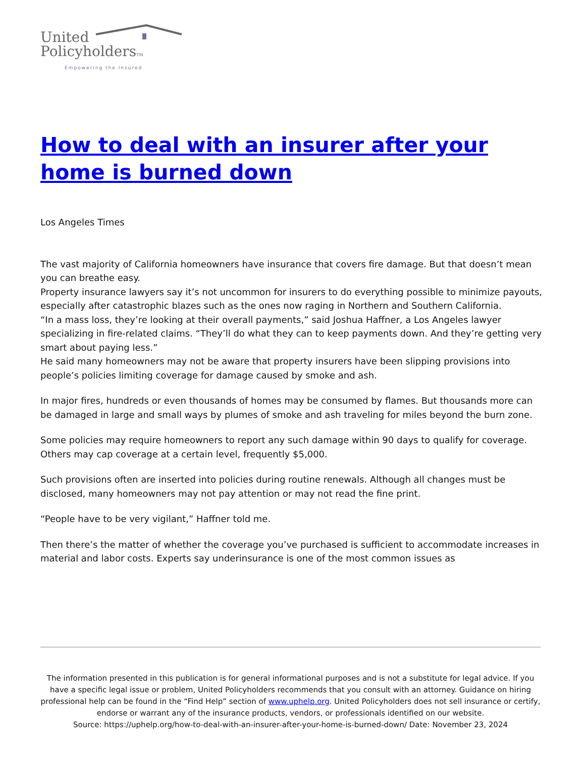United
PolicyholdersTM
Empowering the Insured
How to deal with an insurer after your home is burned down
Los Angeles Times
The vast majority of California homeowners have insurance that covers fire damage. But that doesn’t mean you can breathe easy.
Property insurance lawyers say it’s not uncommon for insurers to do everything possible to minimize payouts, especially after catastrophic blazes such as the ones now raging in Northern and Southern California.
“In a mass loss, they’re looking at their overall payments,” said Joshua Haffner, a Los Angeles lawyer specializing in fire-related claims. “They’ll do what they can to keep payments down. And they’re getting very smart about paying less.”
He said many homeowners may not be aware that property insurers have been slipping provisions into people’s policies limiting coverage for damage caused by smoke and ash.
In major fires, hundreds or even thousands of homes may be consumed by flames. But thousands more can be damaged in large and small ways by plumes of smoke and ash traveling for miles beyond the burn zone.
Some policies may require homeowners to report any such damage within 90 days to qualify for coverage. Others may cap coverage at a certain level, frequently $5,000.
Such provisions often are inserted into policies during routine renewals. Although all changes must be disclosed, many homeowners may not pay attention or may not read the fine print.
“People have to be very vigilant,” Haffner told me.
Then there’s the matter of whether the coverage you’ve purchased is sufficient to accommodate increases in material and labor costs. Experts say underinsurance is one of the most common issues as
The information presented in this publication is for general informational purposes and is not a substitute for legal advice. If you have a specific legal issue or problem, United Policyholders recommends that you consult with an attorney. Guidance on hiring professional help can be found in the “Find Help” section of www.uphelp.org. United Policyholders does not sell insurance or certify, endorse or warrant any of the insurance products, vendors, or professionals identified on our website.
Source: https://uphelp.org/how-to-deal-with-an-insurer-after-your-home-is-burned-down/ Date: November 23, 2024